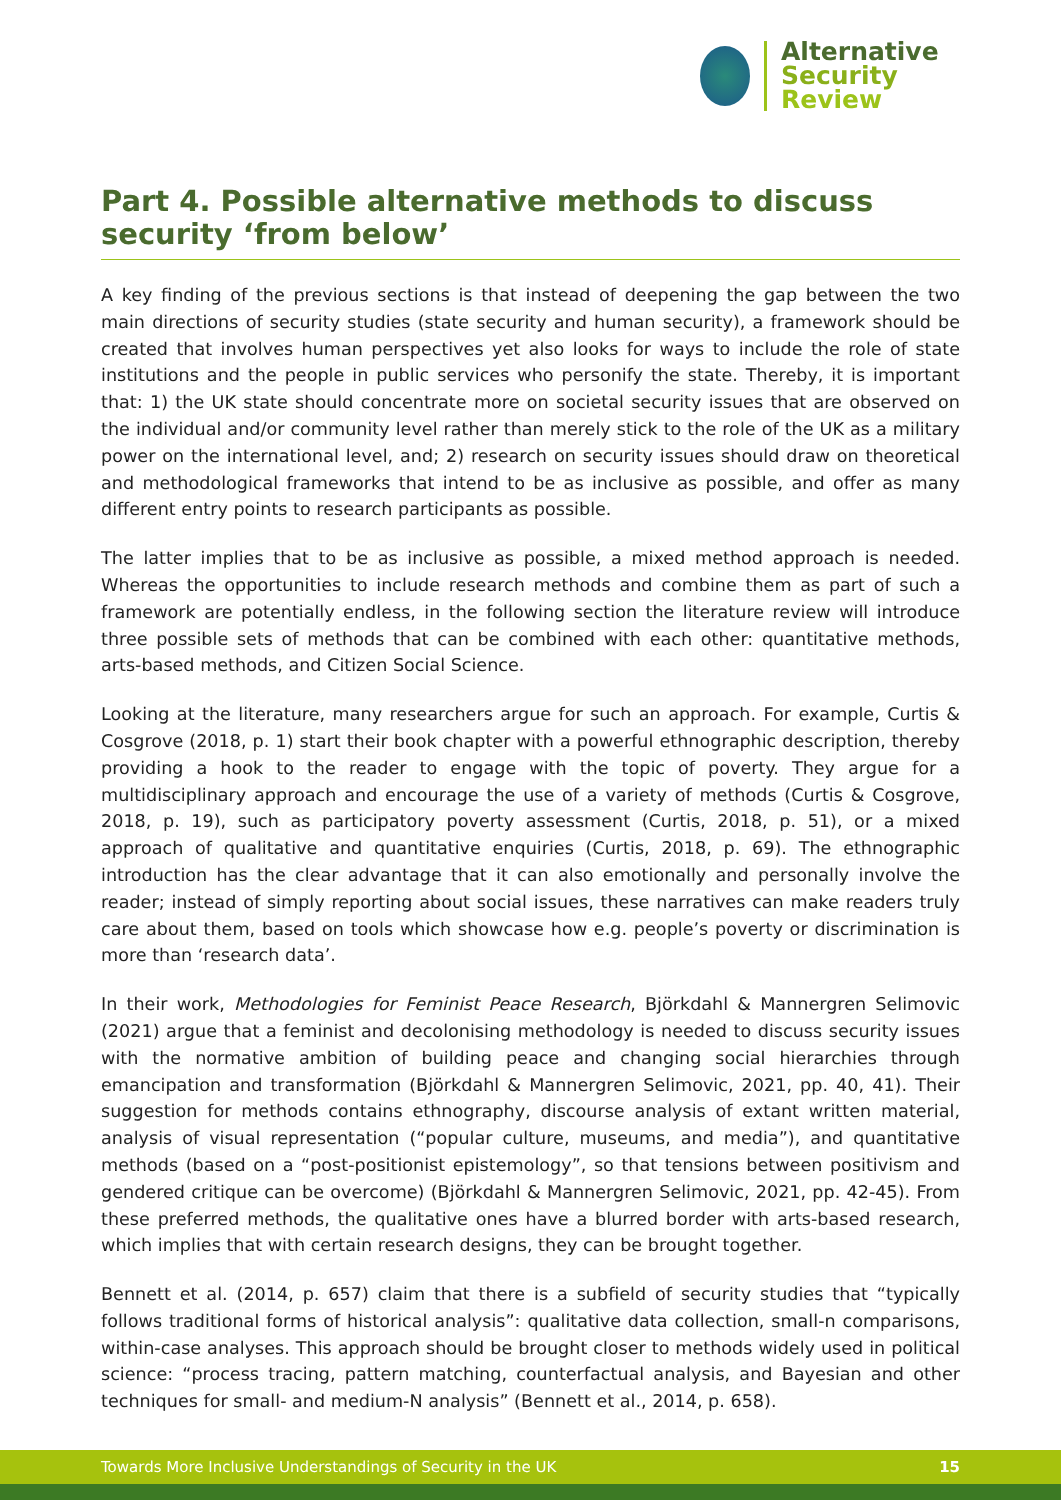Alternative
Security
Review
Part 4. Possible alternative methods to discuss security ‘from below’
A key finding of the previous sections is that instead of deepening the gap between the two main directions of security studies (state security and human security), a framework should be created that involves human perspectives yet also looks for ways to include the role of state institutions and the people in public services who personify the state. Thereby, it is important that: 1) the UK state should concentrate more on societal security issues that are observed on the individual and/or community level rather than merely stick to the role of the UK as a military power on the international level, and; 2) research on security issues should draw on theoretical and methodological frameworks that intend to be as inclusive as possible, and offer as many different entry points to research participants as possible.
The latter implies that to be as inclusive as possible, a mixed method approach is needed. Whereas the opportunities to include research methods and combine them as part of such a framework are potentially endless, in the following section the literature review will introduce three possible sets of methods that can be combined with each other: quantitative methods, arts-based methods, and Citizen Social Science.
Looking at the literature, many researchers argue for such an approach. For example, Curtis & Cosgrove (2018, p. 1) start their book chapter with a powerful ethnographic description, thereby providing a hook to the reader to engage with the topic of poverty. They argue for a multidisciplinary approach and encourage the use of a variety of methods (Curtis & Cosgrove, 2018, p. 19), such as participatory poverty assessment (Curtis, 2018, p. 51), or a mixed approach of qualitative and quantitative enquiries (Curtis, 2018, p. 69). The ethnographic introduction has the clear advantage that it can also emotionally and personally involve the reader; instead of simply reporting about social issues, these narratives can make readers truly care about them, based on tools which showcase how e.g. people’s poverty or discrimination is more than ‘research data’.
In their work, Methodologies for Feminist Peace Research, Björkdahl & Mannergren Selimovic (2021) argue that a feminist and decolonising methodology is needed to discuss security issues with the normative ambition of building peace and changing social hierarchies through emancipation and transformation (Björkdahl & Mannergren Selimovic, 2021, pp. 40, 41). Their suggestion for methods contains ethnography, discourse analysis of extant written material, analysis of visual representation (“popular culture, museums, and media”), and quantitative methods (based on a “post-positionist epistemology”, so that tensions between positivism and gendered critique can be overcome) (Björkdahl & Mannergren Selimovic, 2021, pp. 42-45). From these preferred methods, the qualitative ones have a blurred border with arts-based research, which implies that with certain research designs, they can be brought together.
Bennett et al. (2014, p. 657) claim that there is a subfield of security studies that “typically follows traditional forms of historical analysis”: qualitative data collection, small-n comparisons, within-case analyses. This approach should be brought closer to methods widely used in political science: “process tracing, pattern matching, counterfactual analysis, and Bayesian and other techniques for small- and medium-N analysis” (Bennett et al., 2014, p. 658).
Towards More Inclusive Understandings of Security in the UK 15